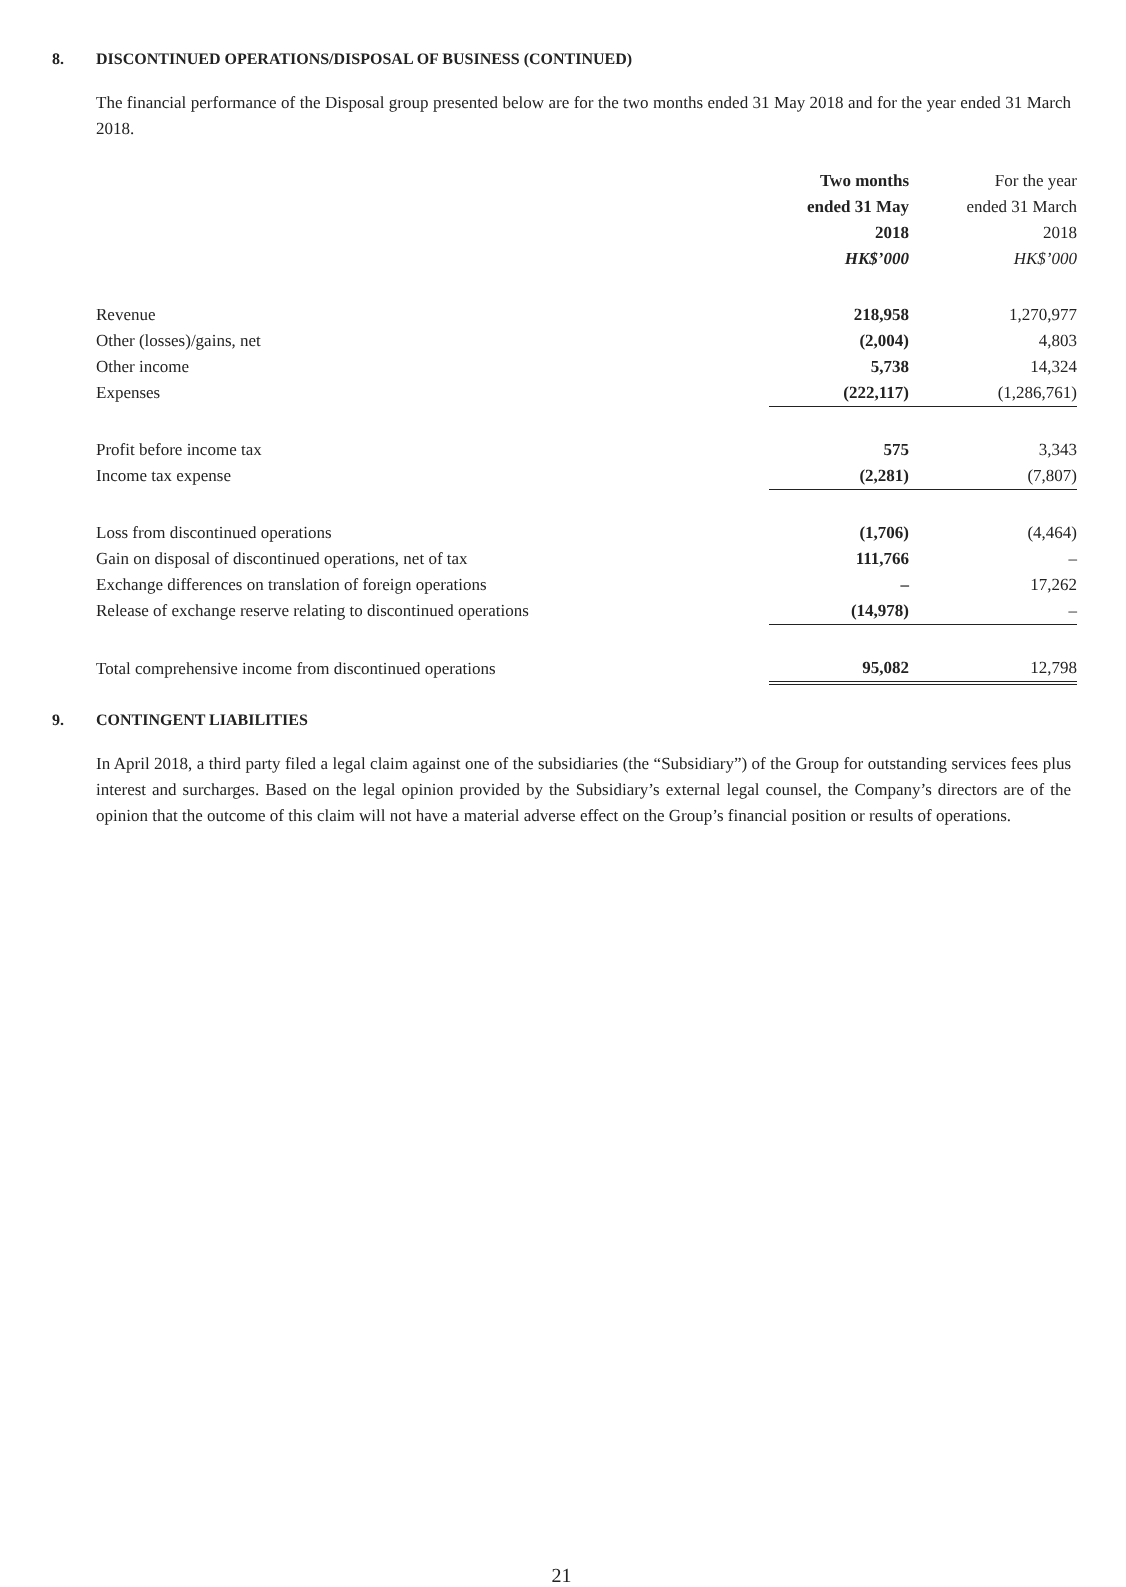8. DISCONTINUED OPERATIONS/DISPOSAL OF BUSINESS (CONTINUED)
The financial performance of the Disposal group presented below are for the two months ended 31 May 2018 and for the year ended 31 March 2018.
| | Two months ended 31 May 2018 HK$’000 | For the year ended 31 March 2018 HK$’000 |
| --- | --- | --- |
| Revenue | 218,958 | 1,270,977 |
| Other (losses)/gains, net | (2,004) | 4,803 |
| Other income | 5,738 | 14,324 |
| Expenses | (222,117) | (1,286,761) |
| Profit before income tax | 575 | 3,343 |
| Income tax expense | (2,281) | (7,807) |
| Loss from discontinued operations | (1,706) | (4,464) |
| Gain on disposal of discontinued operations, net of tax | 111,766 | – |
| Exchange differences on translation of foreign operations | – | 17,262 |
| Release of exchange reserve relating to discontinued operations | (14,978) | – |
| Total comprehensive income from discontinued operations | 95,082 | 12,798 |
9. CONTINGENT LIABILITIES
In April 2018, a third party filed a legal claim against one of the subsidiaries (the “Subsidiary”) of the Group for outstanding services fees plus interest and surcharges. Based on the legal opinion provided by the Subsidiary’s external legal counsel, the Company’s directors are of the opinion that the outcome of this claim will not have a material adverse effect on the Group’s financial position or results of operations.
21